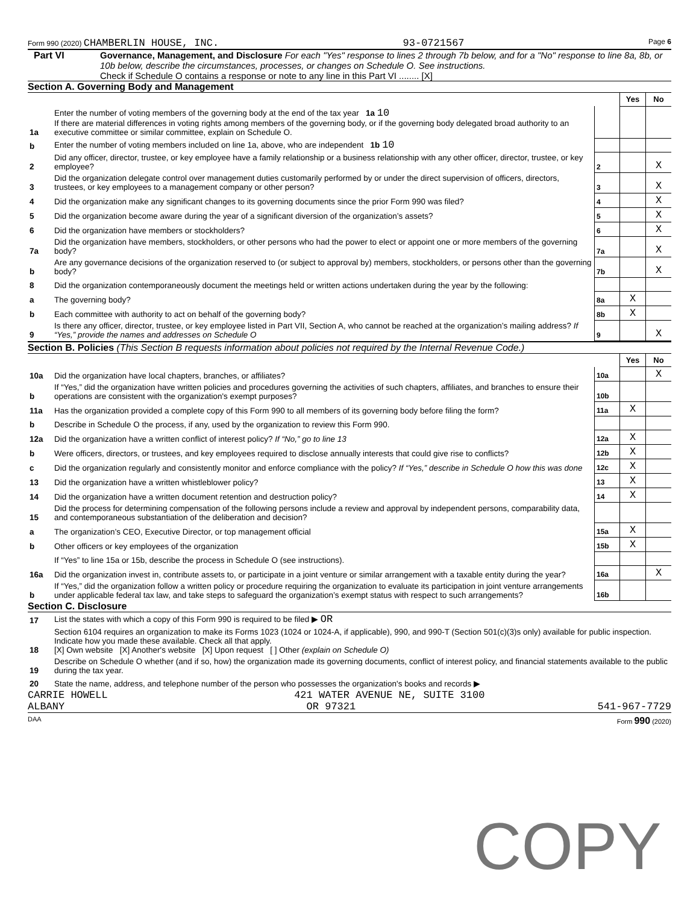Form 990 (2020) CHAMBERLIN HOUSE, INC. 93-0721567 Page 6
Part VI Governance, Management, and Disclosure For each "Yes" response to lines 2 through 7b below, and for a "No" response to line 8a, 8b, or 10b below, describe the circumstances, processes, or changes on Schedule O. See instructions.
Check if Schedule O contains a response or note to any line in this Part VI ........ [X]
Section A. Governing Body and Management
| | | | Yes | No |
| 1a | Enter the number of voting members of the governing body at the end of the tax year 1a 10 If there are material differences in voting rights among members of the governing body, or if the governing body delegated broad authority to an executive committee or similar committee, explain on Schedule O. | | | |
| b | Enter the number of voting members included on line 1a, above, who are independent 1b 10 | | | |
| 2 | Did any officer, director, trustee, or key employee have a family relationship or a business relationship with any other officer, director, trustee, or key employee? | 2 | | X |
| 3 | Did the organization delegate control over management duties customarily performed by or under the direct supervision of officers, directors, trustees, or key employees to a management company or other person? | 3 | | X |
| 4 | Did the organization make any significant changes to its governing documents since the prior Form 990 was filed? | 4 | | X |
| 5 | Did the organization become aware during the year of a significant diversion of the organization’s assets? | 5 | | X |
| 6 | Did the organization have members or stockholders? | 6 | | X |
| 7a | Did the organization have members, stockholders, or other persons who had the power to elect or appoint one or more members of the governing body? | 7a | | X |
| b | Are any governance decisions of the organization reserved to (or subject to approval by) members, stockholders, or persons other than the governing body? | 7b | | X |
| 8 | Did the organization contemporaneously document the meetings held or written actions undertaken during the year by the following: | | | |
| a | The governing body? | 8a | X | |
| b | Each committee with authority to act on behalf of the governing body? | 8b | X | |
| 9 | Is there any officer, director, trustee, or key employee listed in Part VII, Section A, who cannot be reached at the organization’s mailing address? If “Yes,” provide the names and addresses on Schedule O | 9 | | X |
Section B. Policies (This Section B requests information about policies not required by the Internal Revenue Code.)
| | | | Yes | No |
| 10a | Did the organization have local chapters, branches, or affiliates? | 10a | | X |
| b | If “Yes,” did the organization have written policies and procedures governing the activities of such chapters, affiliates, and branches to ensure their operations are consistent with the organization's exempt purposes? | 10b | | |
| 11a | Has the organization provided a complete copy of this Form 990 to all members of its governing body before filing the form? | 11a | X | |
| b | Describe in Schedule O the process, if any, used by the organization to review this Form 990. | | | |
| 12a | Did the organization have a written conflict of interest policy? If “No,” go to line 13 | 12a | X | |
| b | Were officers, directors, or trustees, and key employees required to disclose annually interests that could give rise to conflicts? | 12b | X | |
| c | Did the organization regularly and consistently monitor and enforce compliance with the policy? If “Yes,” describe in Schedule O how this was done | 12c | X | |
| 13 | Did the organization have a written whistleblower policy? | 13 | X | |
| 14 | Did the organization have a written document retention and destruction policy? | 14 | X | |
| 15 | Did the process for determining compensation of the following persons include a review and approval by independent persons, comparability data, and contemporaneous substantiation of the deliberation and decision? | | | |
| a | The organization’s CEO, Executive Director, or top management official | 15a | X | |
| b | Other officers or key employees of the organization | 15b | X | |
| | If “Yes” to line 15a or 15b, describe the process in Schedule O (see instructions). | | | |
| 16a | Did the organization invest in, contribute assets to, or participate in a joint venture or similar arrangement with a taxable entity during the year? | 16a | | X |
| b | If “Yes,” did the organization follow a written policy or procedure requiring the organization to evaluate its participation in joint venture arrangements under applicable federal tax law, and take steps to safeguard the organization’s exempt status with respect to such arrangements? | 16b | | |
Section C. Disclosure
| 17 | List the states with which a copy of this Form 990 is required to be filed ▶ OR |
| 18 | Section 6104 requires an organization to make its Forms 1023 (1024 or 1024-A, if applicable), 990, and 990-T (Section 501(c)(3)s only) available for public inspection. Indicate how you made these available. Check all that apply. [X] Own website [X] Another's website [X] Upon request [ ] Other (explain on Schedule O) |
| 19 | Describe on Schedule O whether (and if so, how) the organization made its governing documents, conflict of interest policy, and financial statements available to the public during the tax year. |
| 20 | State the name, address, and telephone number of the person who possesses the organization's books and records ▶ |
CARRIE HOWELL 421 WATER AVENUE NE, SUITE 3100
ALBANY OR 97321 541-967-7729
DAA Form 990 (2020)
COPY